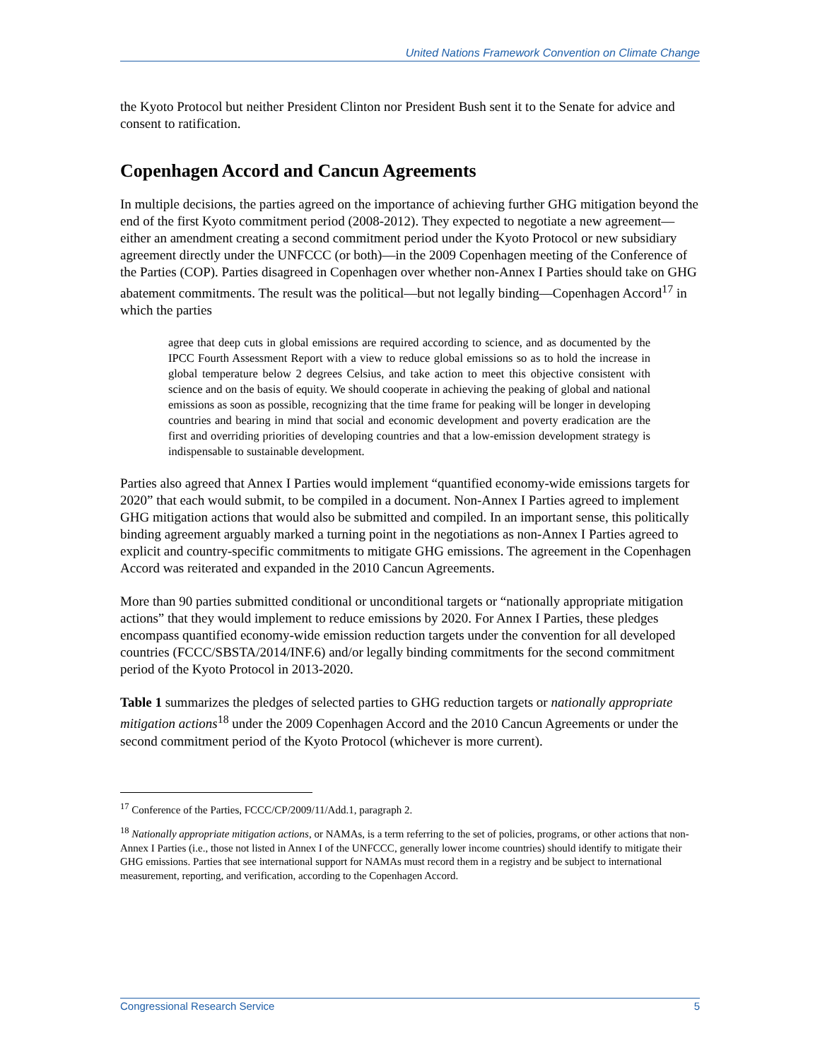United Nations Framework Convention on Climate Change
the Kyoto Protocol but neither President Clinton nor President Bush sent it to the Senate for advice and consent to ratification.
Copenhagen Accord and Cancun Agreements
In multiple decisions, the parties agreed on the importance of achieving further GHG mitigation beyond the end of the first Kyoto commitment period (2008-2012). They expected to negotiate a new agreement—either an amendment creating a second commitment period under the Kyoto Protocol or new subsidiary agreement directly under the UNFCCC (or both)—in the 2009 Copenhagen meeting of the Conference of the Parties (COP). Parties disagreed in Copenhagen over whether non-Annex I Parties should take on GHG abatement commitments. The result was the political—but not legally binding—Copenhagen Accord<sup>17</sup> in which the parties
agree that deep cuts in global emissions are required according to science, and as documented by the IPCC Fourth Assessment Report with a view to reduce global emissions so as to hold the increase in global temperature below 2 degrees Celsius, and take action to meet this objective consistent with science and on the basis of equity. We should cooperate in achieving the peaking of global and national emissions as soon as possible, recognizing that the time frame for peaking will be longer in developing countries and bearing in mind that social and economic development and poverty eradication are the first and overriding priorities of developing countries and that a low-emission development strategy is indispensable to sustainable development.
Parties also agreed that Annex I Parties would implement “quantified economy-wide emissions targets for 2020” that each would submit, to be compiled in a document. Non-Annex I Parties agreed to implement GHG mitigation actions that would also be submitted and compiled. In an important sense, this politically binding agreement arguably marked a turning point in the negotiations as non-Annex I Parties agreed to explicit and country-specific commitments to mitigate GHG emissions. The agreement in the Copenhagen Accord was reiterated and expanded in the 2010 Cancun Agreements.
More than 90 parties submitted conditional or unconditional targets or “nationally appropriate mitigation actions” that they would implement to reduce emissions by 2020. For Annex I Parties, these pledges encompass quantified economy-wide emission reduction targets under the convention for all developed countries (FCCC/SBSTA/2014/INF.6) and/or legally binding commitments for the second commitment period of the Kyoto Protocol in 2013-2020.
Table 1 summarizes the pledges of selected parties to GHG reduction targets or nationally appropriate mitigation actions<sup>18</sup> under the 2009 Copenhagen Accord and the 2010 Cancun Agreements or under the second commitment period of the Kyoto Protocol (whichever is more current).
<sup>17</sup> Conference of the Parties, FCCC/CP/2009/11/Add.1, paragraph 2.
<sup>18</sup> Nationally appropriate mitigation actions, or NAMAs, is a term referring to the set of policies, programs, or other actions that non-Annex I Parties (i.e., those not listed in Annex I of the UNFCCC, generally lower income countries) should identify to mitigate their GHG emissions. Parties that see international support for NAMAs must record them in a registry and be subject to international measurement, reporting, and verification, according to the Copenhagen Accord.
Congressional Research Service 5